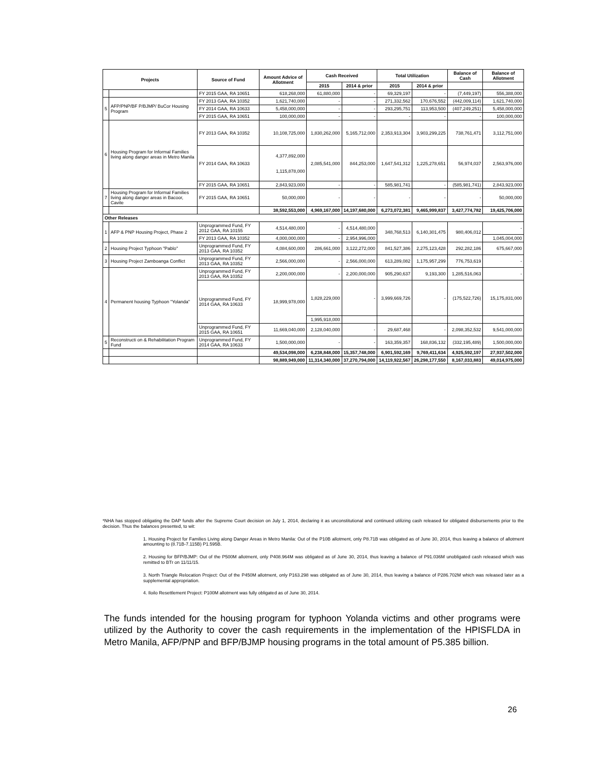| Projects | | Source of Fund | Amount Advice of Allotment | Cash Received | | Total Utilization | | Balance of Cash | Balance of Allotment |
| --- | --- | --- | --- | --- | --- | --- | --- | --- | --- |
| | | | | 2015 | 2014 & prior | 2015 | 2014 & prior | | |
| | | FY 2015 GAA, RA 10651 | 618,268,000 | 61,880,000 | - | 69,329,197 | - | (7,449,197) | 556,388,000 |
| 5 | AFP/PNP/BF P/BJMP/ BuCor Housing Program | FY 2013 GAA, RA 10352 | 1,621,740,000 | - | - | 271,332,562 | 170,676,552 | (442,009,114) | 1,621,740,000 |
| | | FY 2014 GAA, RA 10633 | 5,458,000,000 | - | - | 293,295,751 | 113,953,500 | (407,249,251) | 5,458,000,000 |
| | | FY 2015 GAA, RA 10651 | 100,000,000 | - | - | - | - | - | 100,000,000 |
| 6 | Housing Program for Informal Families living along danger areas in Metro Manila | FY 2013 GAA, RA 10352 | 10,108,725,000 | 1,830,262,000 | 5,165,712,000 | 2,353,913,304 | 3,903,299,225 | 738,761,471 | 3,112,751,000 |
| | | FY 2014 GAA, RA 10633 | 4,377,892,000 1,115,878,000 | 2,085,541,000 | 844,253,000 | 1,647,541,312 | 1,225,278,651 | 56,974,037 | 2,563,976,000 |
| | | FY 2015 GAA, RA 10651 | 2,843,923,000 | - | - | 585,981,741 | - | (585,981,741) | 2,843,923,000 |
| 7 | Housing Program for Informal Families living along danger areas in Bacoor, Cavite | FY 2015 GAA, RA 10651 | 50,000,000 | - | - | - | - | - | 50,000,000 |
| | | | 38,592,553,000 | 4,969,167,000 | 14,197,680,000 | 6,273,072,381 | 9,465,999,837 | 3,427,774,782 | 19,425,706,000 |
| Other Releases | | | | | | | | | |
| 1 | AFP & PNP Housing Project, Phase 2 | Unprogrammed Fund, FY 2012 GAA, RA 10155 | 4,514,480,000 | - | 4,514,480,000 | 348,768,513 | 6,140,301,475 | 980,406,012 | - |
| | | FY 2013 GAA, RA 10352 | 4,000,000,000 | - | 2,954,996,000 | | | | 1,045,004,000 |
| 2 | Housing Project Typhoon "Pablo" | Unprogrammed Fund, FY 2013 GAA, RA 10352 | 4,084,600,000 | 286,661,000 | 3,122,272,000 | 841,527,386 | 2,275,123,428 | 292,282,186 | 675,667,000 |
| 3 | Housing Project Zamboanga Conflict | Unprogrammed Fund, FY 2013 GAA, RA 10352 | 2,566,000,000 | - | 2,566,000,000 | 613,289,082 | 1,175,957,299 | 776,753,619 | - |
| 4 | Permanent housing Typhoon "Yolanda" | Unprogrammed Fund, FY 2013 GAA, RA 10352 | 2,200,000,000 | - | 2,200,000,000 | 905,290,637 | 9,193,300 | 1,285,516,063 | - |
| | | Unprogrammed Fund, FY 2014 GAA, RA 10633 | 18,999,978,000 | 1,828,229,000 | - | 3,999,669,726 | - | (175,522,726) | 15,175,831,000 |
| | | | | 1,995,918,000 | | | | | |
| | | Unprogrammed Fund, FY 2015 GAA, RA 10651 | 11,669,040,000 | 2,128,040,000 | - | 29,687,468 | - | 2,098,352,532 | 9,541,000,000 |
| 5 | Reconstructi on & Rehabilitation Program Fund | Unprogrammed Fund, FY 2014 GAA, RA 10633 | 1,500,000,000 | - | - | 163,359,357 | 168,836,132 | (332,195,489) | 1,500,000,000 |
| | | | 49,534,098,000 | 6,238,848,000 | 15,357,748,000 | 6,901,592,169 | 9,769,411,634 | 4,925,592,197 | 27,937,502,000 |
| | | | 98,889,949,000 | 11,314,340,000 | 37,270,794,000 | 14,119,922,567 | 26,298,177,550 | 8,167,033,883 | 49,014,975,000 |
*NHA has stopped obligating the DAP funds after the Supreme Court decision on July 1, 2014, declaring it as unconstitutional and continued utilizing cash released for obligated disbursements prior to the decision. Thus the balances presented, to wit:
1. Housing Project for Families Living along Danger Areas in Metro Manila: Out of the P10B allotment, only P8.71B was obligated as of June 30, 2014, thus leaving a balance of allotment amounting to (8.71B-7.115B) P1.595B.
2. Housing for BFP/BJMP: Out of the P500M allotment, only P408.964M was obligated as of June 30, 2014, thus leaving a balance of P91.036M unobligated cash released which was remitted to BTr on 11/11/15.
3. North Triangle Relocation Project: Out of the P450M allotment, only P163.298 was obligated as of June 30, 2014, thus leaving a balance of P286.702M which was released later as a supplemental appropriation.
4. Iloilo Resettlement Project: P100M allotment was fully obligated as of June 30, 2014.
The funds intended for the housing program for typhoon Yolanda victims and other programs were utilized by the Authority to cover the cash requirements in the implementation of the HPISFLDA in Metro Manila, AFP/PNP and BFP/BJMP housing programs in the total amount of P5.385 billion.
26